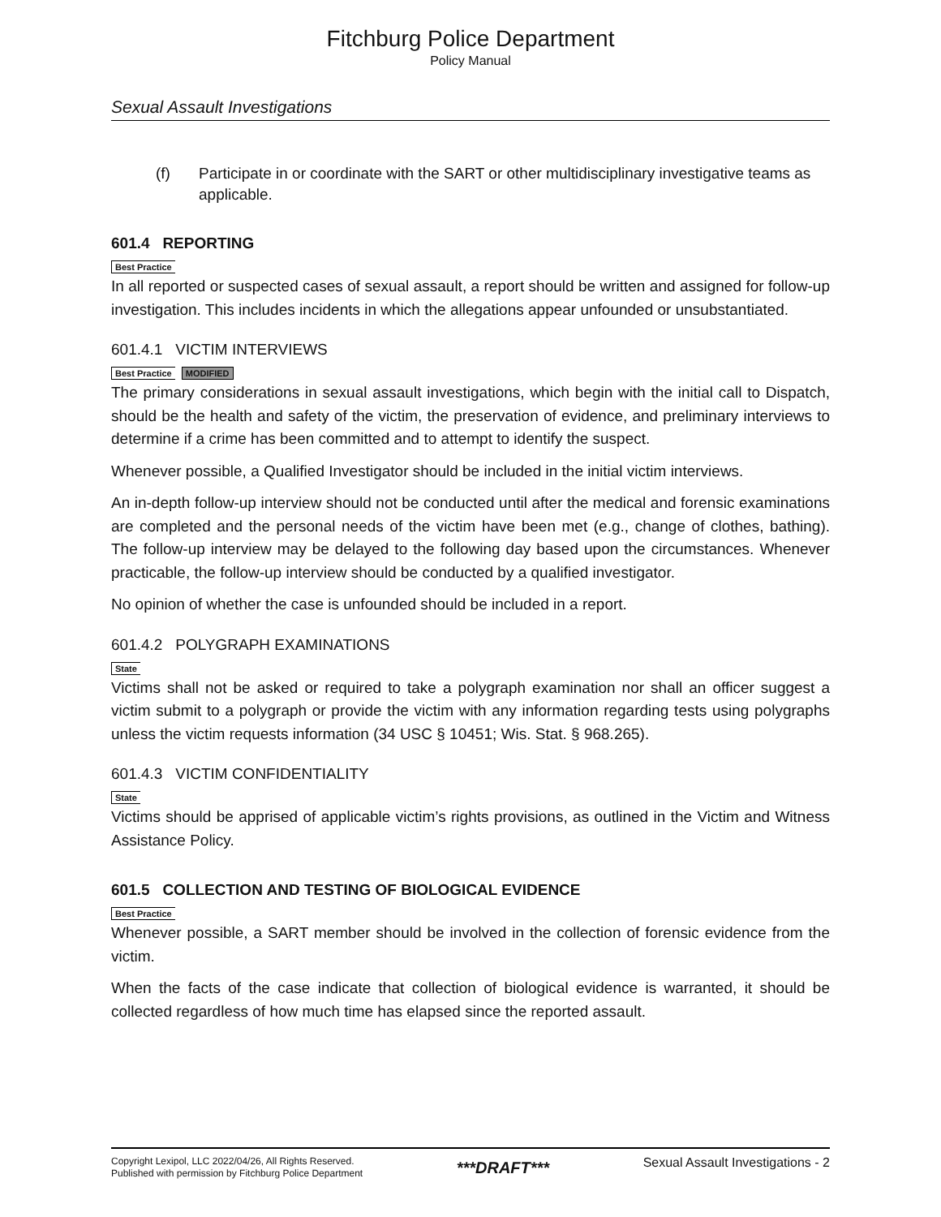Fitchburg Police Department
Policy Manual
Sexual Assault Investigations
(f) Participate in or coordinate with the SART or other multidisciplinary investigative teams as applicable.
601.4 REPORTING
Best Practice
In all reported or suspected cases of sexual assault, a report should be written and assigned for follow-up investigation. This includes incidents in which the allegations appear unfounded or unsubstantiated.
601.4.1 VICTIM INTERVIEWS
Best Practice MODIFIED
The primary considerations in sexual assault investigations, which begin with the initial call to Dispatch, should be the health and safety of the victim, the preservation of evidence, and preliminary interviews to determine if a crime has been committed and to attempt to identify the suspect.
Whenever possible, a Qualified Investigator should be included in the initial victim interviews.
An in-depth follow-up interview should not be conducted until after the medical and forensic examinations are completed and the personal needs of the victim have been met (e.g., change of clothes, bathing). The follow-up interview may be delayed to the following day based upon the circumstances. Whenever practicable, the follow-up interview should be conducted by a qualified investigator.
No opinion of whether the case is unfounded should be included in a report.
601.4.2 POLYGRAPH EXAMINATIONS
State
Victims shall not be asked or required to take a polygraph examination nor shall an officer suggest a victim submit to a polygraph or provide the victim with any information regarding tests using polygraphs unless the victim requests information (34 USC § 10451; Wis. Stat. § 968.265).
601.4.3 VICTIM CONFIDENTIALITY
State
Victims should be apprised of applicable victim’s rights provisions, as outlined in the Victim and Witness Assistance Policy.
601.5 COLLECTION AND TESTING OF BIOLOGICAL EVIDENCE
Best Practice
Whenever possible, a SART member should be involved in the collection of forensic evidence from the victim.
When the facts of the case indicate that collection of biological evidence is warranted, it should be collected regardless of how much time has elapsed since the reported assault.
Copyright Lexipol, LLC 2022/04/26, All Rights Reserved.
Published with permission by Fitchburg Police Department
***DRAFT***
Sexual Assault Investigations - 2